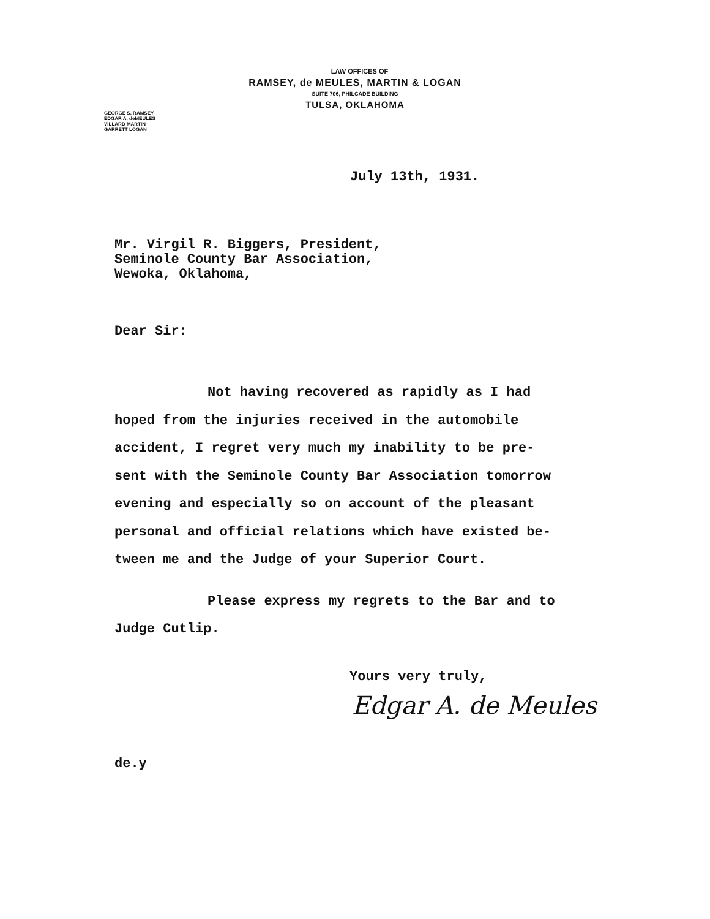LAW OFFICES OF
RAMSEY, de MEULES, MARTIN & LOGAN
SUITE 706, PHILCADE BUILDING
TULSA, OKLAHOMA
GEORGE S. RAMSEY
EDGAR A. deMEULES
VILLARD MARTIN
GARRETT LOGAN
July 13th, 1931.
Mr. Virgil R. Biggers, President,
Seminole County Bar Association,
Wewoka, Oklahoma,
Dear Sir:
Not having recovered as rapidly as I had
hoped from the injuries received in the automobile
accident, I regret very much my inability to be pre-
sent with the Seminole County Bar Association tomorrow
evening and especially so on account of the pleasant
personal and official relations which have existed be-
tween me and the Judge of your Superior Court.
Please express my regrets to the Bar and to
Judge Cutlip.
Yours very truly,
Edgar A. de Meules
de.y